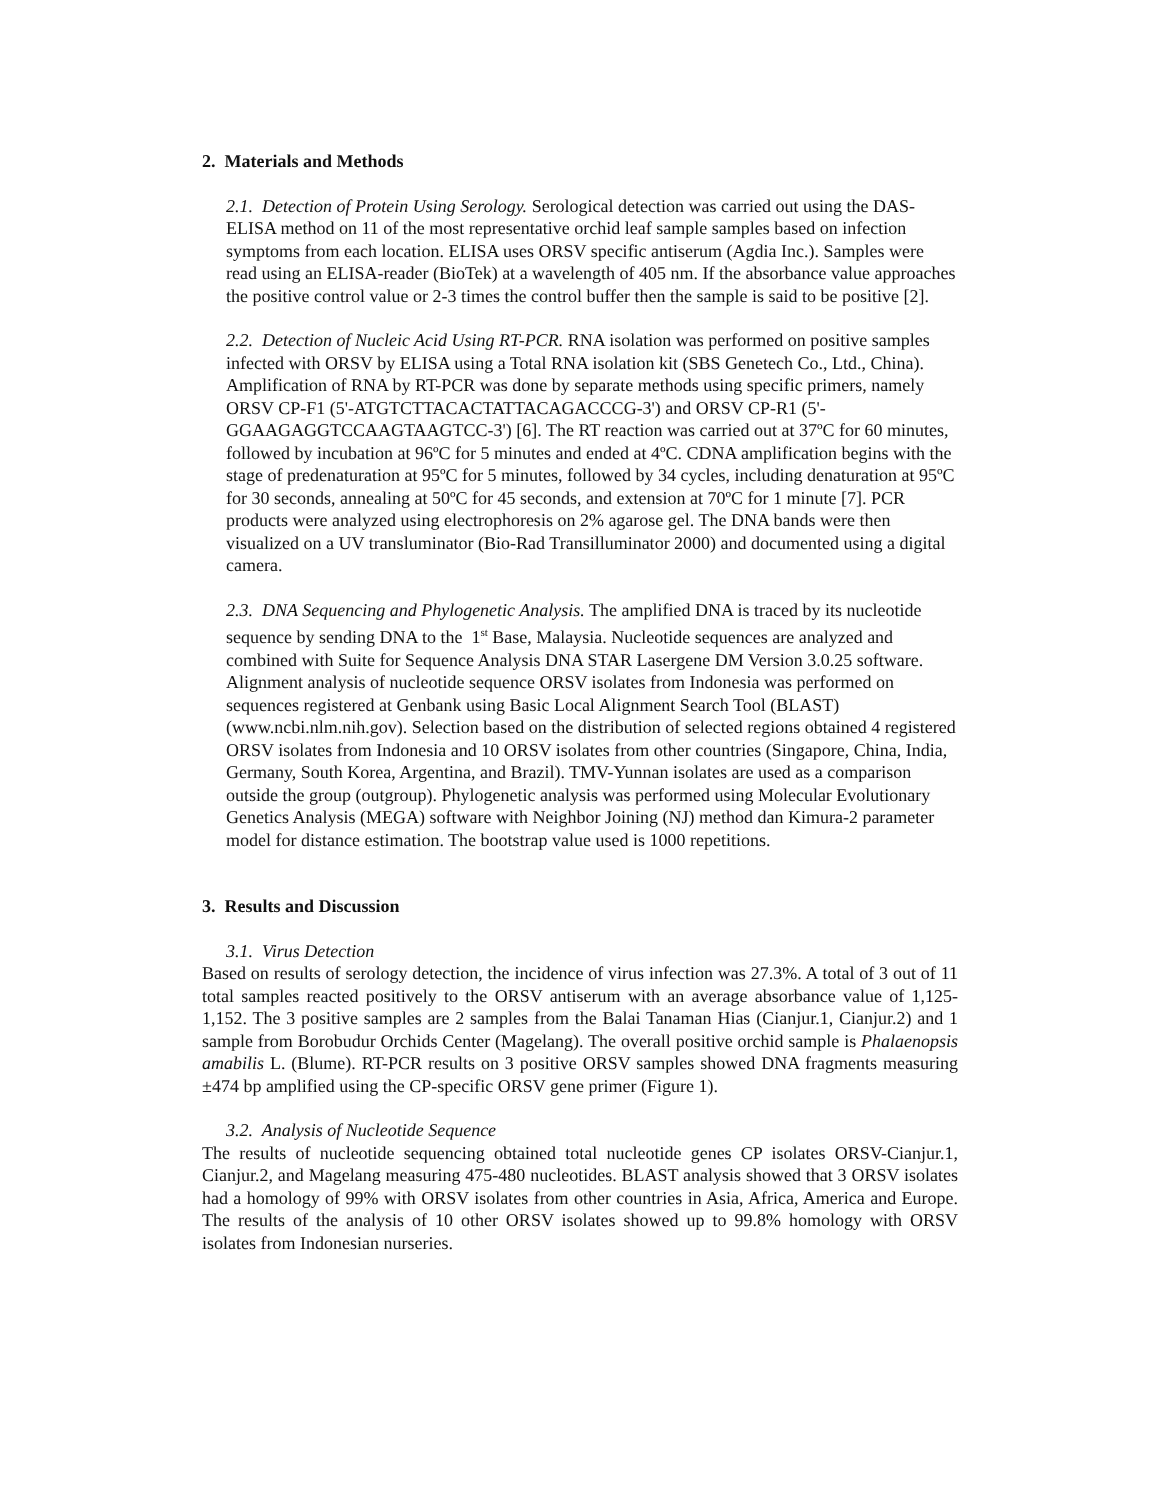2. Materials and Methods
2.1. Detection of Protein Using Serology. Serological detection was carried out using the DAS-ELISA method on 11 of the most representative orchid leaf sample samples based on infection symptoms from each location. ELISA uses ORSV specific antiserum (Agdia Inc.). Samples were read using an ELISA-reader (BioTek) at a wavelength of 405 nm. If the absorbance value approaches the positive control value or 2-3 times the control buffer then the sample is said to be positive [2].
2.2. Detection of Nucleic Acid Using RT-PCR. RNA isolation was performed on positive samples infected with ORSV by ELISA using a Total RNA isolation kit (SBS Genetech Co., Ltd., China). Amplification of RNA by RT-PCR was done by separate methods using specific primers, namely ORSV CP-F1 (5'-ATGTCTTACACTATTACAGACCCG-3') and ORSV CP-R1 (5'-GGAAGAGGTCCAAGTAAGTCC-3') [6]. The RT reaction was carried out at 37ºC for 60 minutes, followed by incubation at 96ºC for 5 minutes and ended at 4ºC. CDNA amplification begins with the stage of predenaturation at 95ºC for 5 minutes, followed by 34 cycles, including denaturation at 95ºC for 30 seconds, annealing at 50ºC for 45 seconds, and extension at 70ºC for 1 minute [7]. PCR products were analyzed using electrophoresis on 2% agarose gel. The DNA bands were then visualized on a UV transluminator (Bio-Rad Transilluminator 2000) and documented using a digital camera.
2.3. DNA Sequencing and Phylogenetic Analysis. The amplified DNA is traced by its nucleotide sequence by sending DNA to the 1<sup>st</sup> Base, Malaysia. Nucleotide sequences are analyzed and combined with Suite for Sequence Analysis DNA STAR Lasergene DM Version 3.0.25 software. Alignment analysis of nucleotide sequence ORSV isolates from Indonesia was performed on sequences registered at Genbank using Basic Local Alignment Search Tool (BLAST) (www.ncbi.nlm.nih.gov). Selection based on the distribution of selected regions obtained 4 registered ORSV isolates from Indonesia and 10 ORSV isolates from other countries (Singapore, China, India, Germany, South Korea, Argentina, and Brazil). TMV-Yunnan isolates are used as a comparison outside the group (outgroup). Phylogenetic analysis was performed using Molecular Evolutionary Genetics Analysis (MEGA) software with Neighbor Joining (NJ) method dan Kimura-2 parameter model for distance estimation. The bootstrap value used is 1000 repetitions.
3. Results and Discussion
3.1. Virus Detection
Based on results of serology detection, the incidence of virus infection was 27.3%. A total of 3 out of 11 total samples reacted positively to the ORSV antiserum with an average absorbance value of 1,125-1,152. The 3 positive samples are 2 samples from the Balai Tanaman Hias (Cianjur.1, Cianjur.2) and 1 sample from Borobudur Orchids Center (Magelang). The overall positive orchid sample is Phalaenopsis amabilis L. (Blume). RT-PCR results on 3 positive ORSV samples showed DNA fragments measuring ±474 bp amplified using the CP-specific ORSV gene primer (Figure 1).
3.2. Analysis of Nucleotide Sequence
The results of nucleotide sequencing obtained total nucleotide genes CP isolates ORSV-Cianjur.1, Cianjur.2, and Magelang measuring 475-480 nucleotides. BLAST analysis showed that 3 ORSV isolates had a homology of 99% with ORSV isolates from other countries in Asia, Africa, America and Europe. The results of the analysis of 10 other ORSV isolates showed up to 99.8% homology with ORSV isolates from Indonesian nurseries.